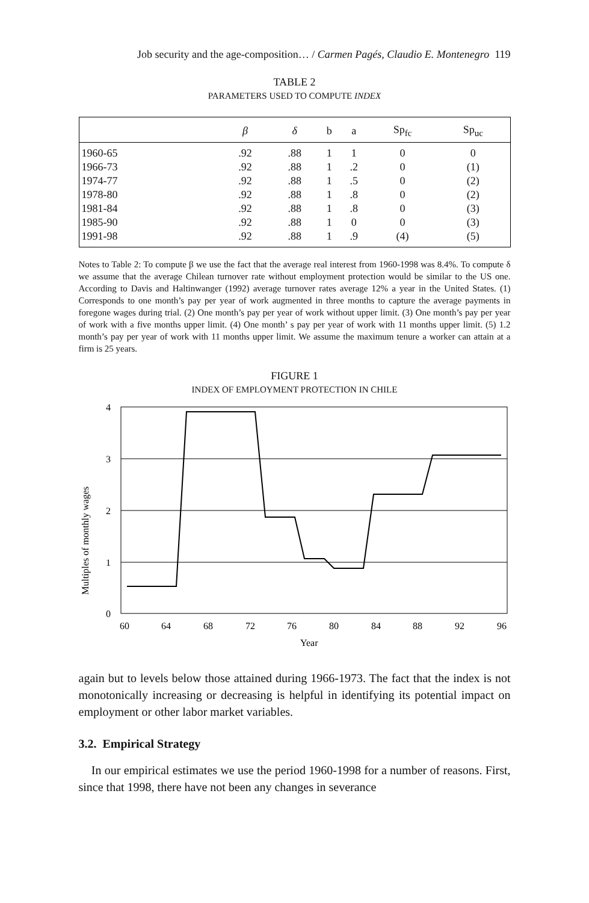Job security and the age-composition… / Carmen Pagés, Claudio E. Montenegro 119
TABLE 2
PARAMETERS USED TO COMPUTE INDEX
| | β | δ | b | a | Sp<sub>fc</sub> | Sp<sub>uc</sub> |
| --- | --- | --- | --- | --- | --- | --- |
| 1960-65 | .92 | .88 | 1 | 1 | 0 | 0 |
| 1966-73 | .92 | .88 | 1 | .2 | 0 | (1) |
| 1974-77 | .92 | .88 | 1 | .5 | 0 | (2) |
| 1978-80 | .92 | .88 | 1 | .8 | 0 | (2) |
| 1981-84 | .92 | .88 | 1 | .8 | 0 | (3) |
| 1985-90 | .92 | .88 | 1 | 0 | 0 | (3) |
| 1991-98 | .92 | .88 | 1 | .9 | (4) | (5) |
Notes to Table 2: To compute β we use the fact that the average real interest from 1960-1998 was 8.4%. To compute δ we assume that the average Chilean turnover rate without employment protection would be similar to the US one. According to Davis and Haltinwanger (1992) average turnover rates average 12% a year in the United States. (1) Corresponds to one month’s pay per year of work augmented in three months to capture the average payments in foregone wages during trial. (2) One month’s pay per year of work without upper limit. (3) One month’s pay per year of work with a five months upper limit. (4) One month’ s pay per year of work with 11 months upper limit. (5) 1.2 month’s pay per year of work with 11 months upper limit. We assume the maximum tenure a worker can attain at a firm is 25 years.
FIGURE 1
INDEX OF EMPLOYMENT PROTECTION IN CHILE
4
3
2
1
0
60
64
68
72
76
80
84
88
92
96
Year
Multiples of monthly wages
again but to levels below those attained during 1966-1973. The fact that the index is not monotonically increasing or decreasing is helpful in identifying its potential impact on employment or other labor market variables.
3.2. Empirical Strategy
In our empirical estimates we use the period 1960-1998 for a number of reasons. First, since that 1998, there have not been any changes in severance